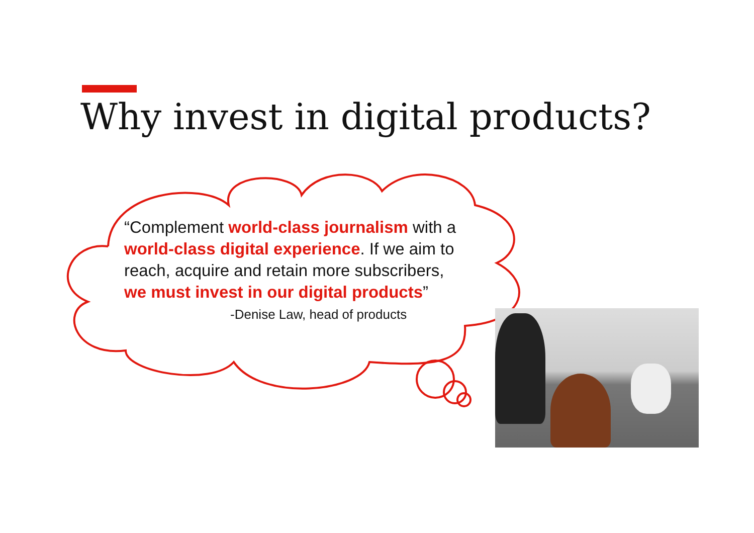Why invest in digital products?
“Complement world-class journalism with a world-class digital experience. If we aim to reach, acquire and retain more subscribers, we must invest in our digital products”
-Denise Law, head of products